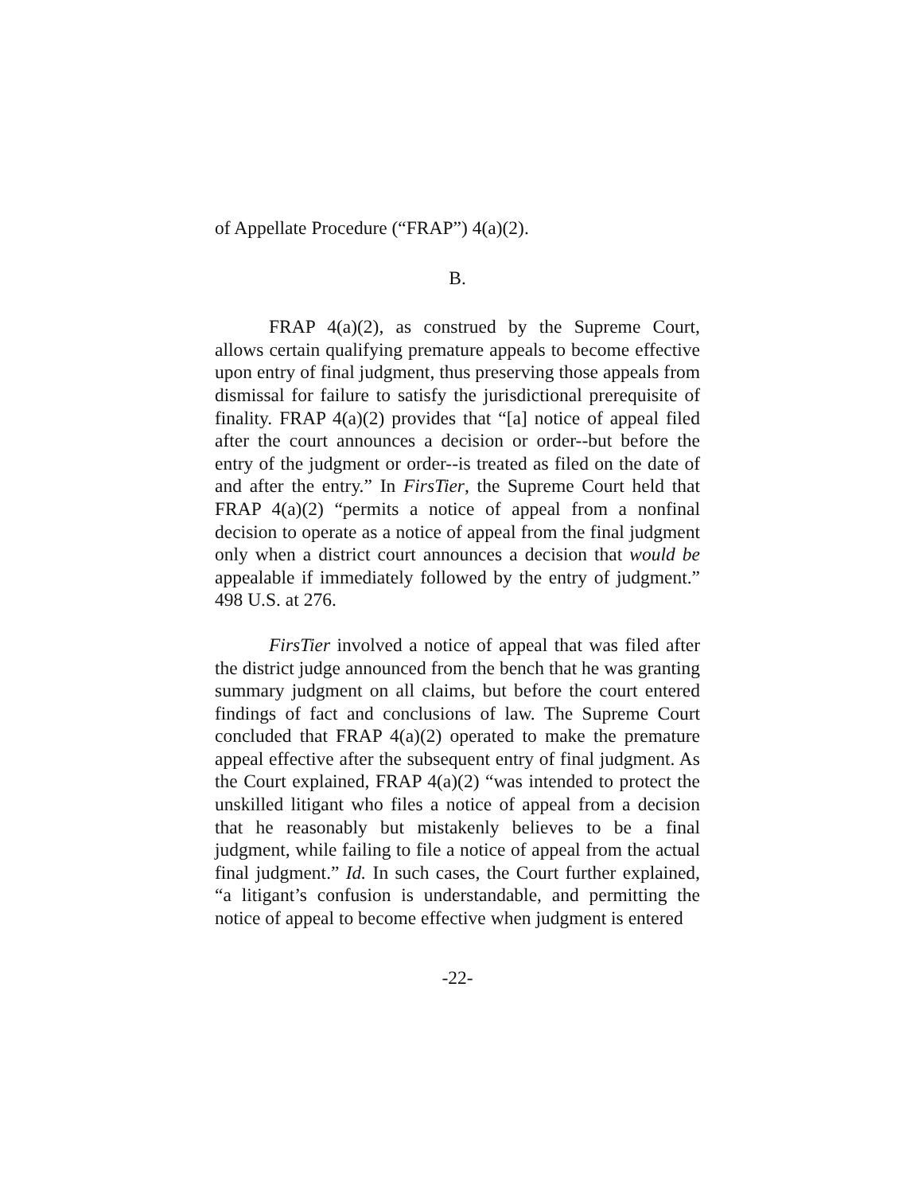of Appellate Procedure (“FRAP”) 4(a)(2).
B.
FRAP 4(a)(2), as construed by the Supreme Court, allows certain qualifying premature appeals to become effective upon entry of final judgment, thus preserving those appeals from dismissal for failure to satisfy the jurisdictional prerequisite of finality. FRAP 4(a)(2) provides that “[a] notice of appeal filed after the court announces a decision or order--but before the entry of the judgment or order--is treated as filed on the date of and after the entry.” In FirsTier, the Supreme Court held that FRAP 4(a)(2) “permits a notice of appeal from a nonfinal decision to operate as a notice of appeal from the final judgment only when a district court announces a decision that would be appealable if immediately followed by the entry of judgment.” 498 U.S. at 276.
FirsTier involved a notice of appeal that was filed after the district judge announced from the bench that he was granting summary judgment on all claims, but before the court entered findings of fact and conclusions of law. The Supreme Court concluded that FRAP 4(a)(2) operated to make the premature appeal effective after the subsequent entry of final judgment. As the Court explained, FRAP 4(a)(2) “was intended to protect the unskilled litigant who files a notice of appeal from a decision that he reasonably but mistakenly believes to be a final judgment, while failing to file a notice of appeal from the actual final judgment.” Id. In such cases, the Court further explained, “a litigant’s confusion is understandable, and permitting the notice of appeal to become effective when judgment is entered
-22-